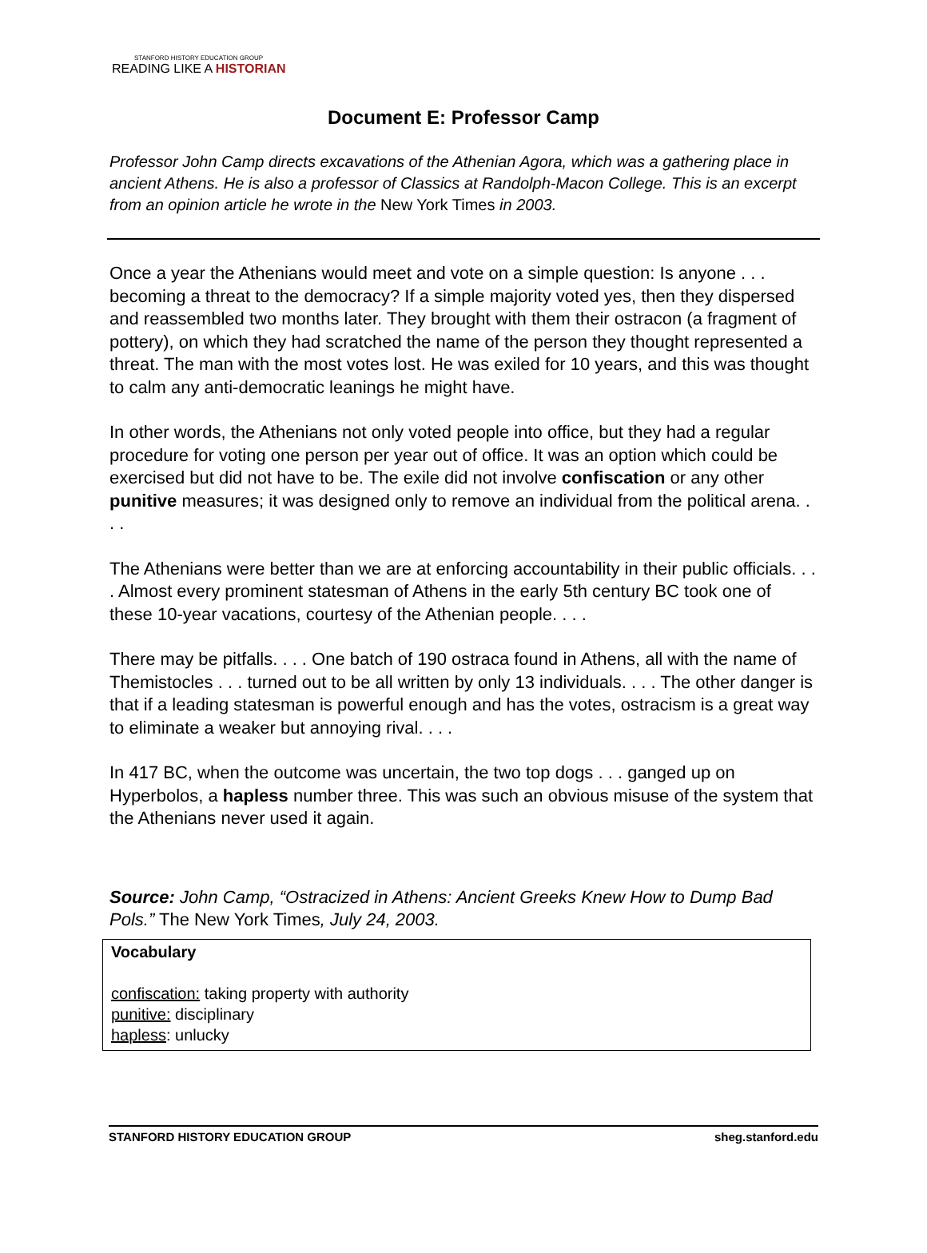STANFORD HISTORY EDUCATION GROUP
READING LIKE A HISTORIAN
Document E: Professor Camp
Professor John Camp directs excavations of the Athenian Agora, which was a gathering place in ancient Athens. He is also a professor of Classics at Randolph-Macon College. This is an excerpt from an opinion article he wrote in the New York Times in 2003.
Once a year the Athenians would meet and vote on a simple question: Is anyone . . . becoming a threat to the democracy? If a simple majority voted yes, then they dispersed and reassembled two months later. They brought with them their ostracon (a fragment of pottery), on which they had scratched the name of the person they thought represented a threat. The man with the most votes lost. He was exiled for 10 years, and this was thought to calm any anti-democratic leanings he might have.
In other words, the Athenians not only voted people into office, but they had a regular procedure for voting one person per year out of office. It was an option which could be exercised but did not have to be. The exile did not involve confiscation or any other punitive measures; it was designed only to remove an individual from the political arena. . . .
The Athenians were better than we are at enforcing accountability in their public officials. . . . Almost every prominent statesman of Athens in the early 5th century BC took one of these 10-year vacations, courtesy of the Athenian people. . . .
There may be pitfalls. . . . One batch of 190 ostraca found in Athens, all with the name of Themistocles . . . turned out to be all written by only 13 individuals. . . . The other danger is that if a leading statesman is powerful enough and has the votes, ostracism is a great way to eliminate a weaker but annoying rival. . . .
In 417 BC, when the outcome was uncertain, the two top dogs . . . ganged up on Hyperbolos, a hapless number three. This was such an obvious misuse of the system that the Athenians never used it again.
Source: John Camp, “Ostracized in Athens: Ancient Greeks Knew How to Dump Bad Pols.” The New York Times, July 24, 2003.
Vocabulary
confiscation: taking property with authority
punitive: disciplinary
hapless: unlucky
STANFORD HISTORY EDUCATION GROUP sheg.stanford.edu